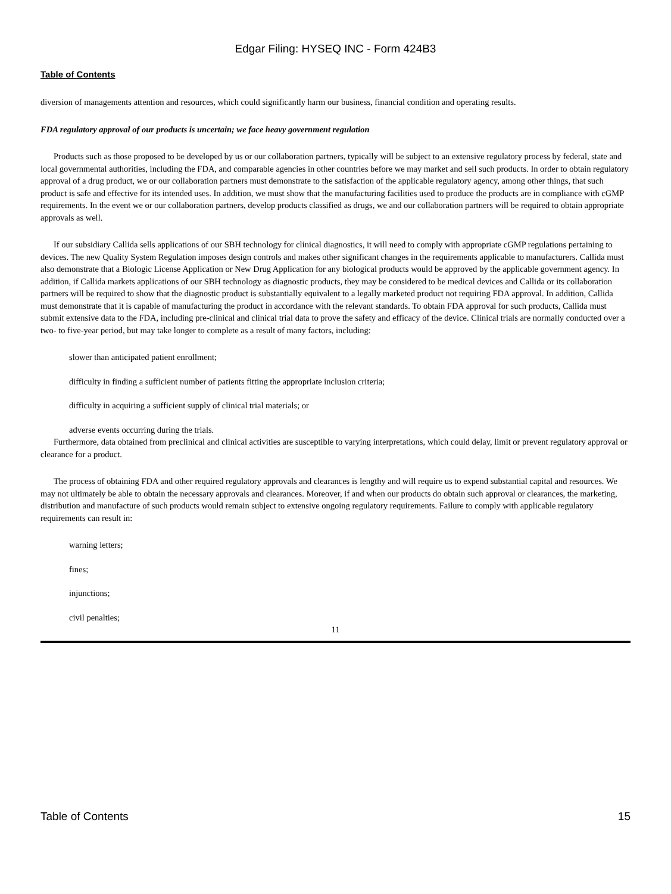Edgar Filing: HYSEQ INC - Form 424B3
Table of Contents
diversion of managements attention and resources, which could significantly harm our business, financial condition and operating results.
FDA regulatory approval of our products is uncertain; we face heavy government regulation
Products such as those proposed to be developed by us or our collaboration partners, typically will be subject to an extensive regulatory process by federal, state and local governmental authorities, including the FDA, and comparable agencies in other countries before we may market and sell such products. In order to obtain regulatory approval of a drug product, we or our collaboration partners must demonstrate to the satisfaction of the applicable regulatory agency, among other things, that such product is safe and effective for its intended uses. In addition, we must show that the manufacturing facilities used to produce the products are in compliance with cGMP requirements. In the event we or our collaboration partners, develop products classified as drugs, we and our collaboration partners will be required to obtain appropriate approvals as well.
If our subsidiary Callida sells applications of our SBH technology for clinical diagnostics, it will need to comply with appropriate cGMP regulations pertaining to devices. The new Quality System Regulation imposes design controls and makes other significant changes in the requirements applicable to manufacturers. Callida must also demonstrate that a Biologic License Application or New Drug Application for any biological products would be approved by the applicable government agency. In addition, if Callida markets applications of our SBH technology as diagnostic products, they may be considered to be medical devices and Callida or its collaboration partners will be required to show that the diagnostic product is substantially equivalent to a legally marketed product not requiring FDA approval. In addition, Callida must demonstrate that it is capable of manufacturing the product in accordance with the relevant standards. To obtain FDA approval for such products, Callida must submit extensive data to the FDA, including pre-clinical and clinical trial data to prove the safety and efficacy of the device. Clinical trials are normally conducted over a two- to five-year period, but may take longer to complete as a result of many factors, including:
slower than anticipated patient enrollment;
difficulty in finding a sufficient number of patients fitting the appropriate inclusion criteria;
difficulty in acquiring a sufficient supply of clinical trial materials; or
adverse events occurring during the trials.
Furthermore, data obtained from preclinical and clinical activities are susceptible to varying interpretations, which could delay, limit or prevent regulatory approval or clearance for a product.
The process of obtaining FDA and other required regulatory approvals and clearances is lengthy and will require us to expend substantial capital and resources. We may not ultimately be able to obtain the necessary approvals and clearances. Moreover, if and when our products do obtain such approval or clearances, the marketing, distribution and manufacture of such products would remain subject to extensive ongoing regulatory requirements. Failure to comply with applicable regulatory requirements can result in:
warning letters;
fines;
injunctions;
civil penalties;
11
Table of Contents 15